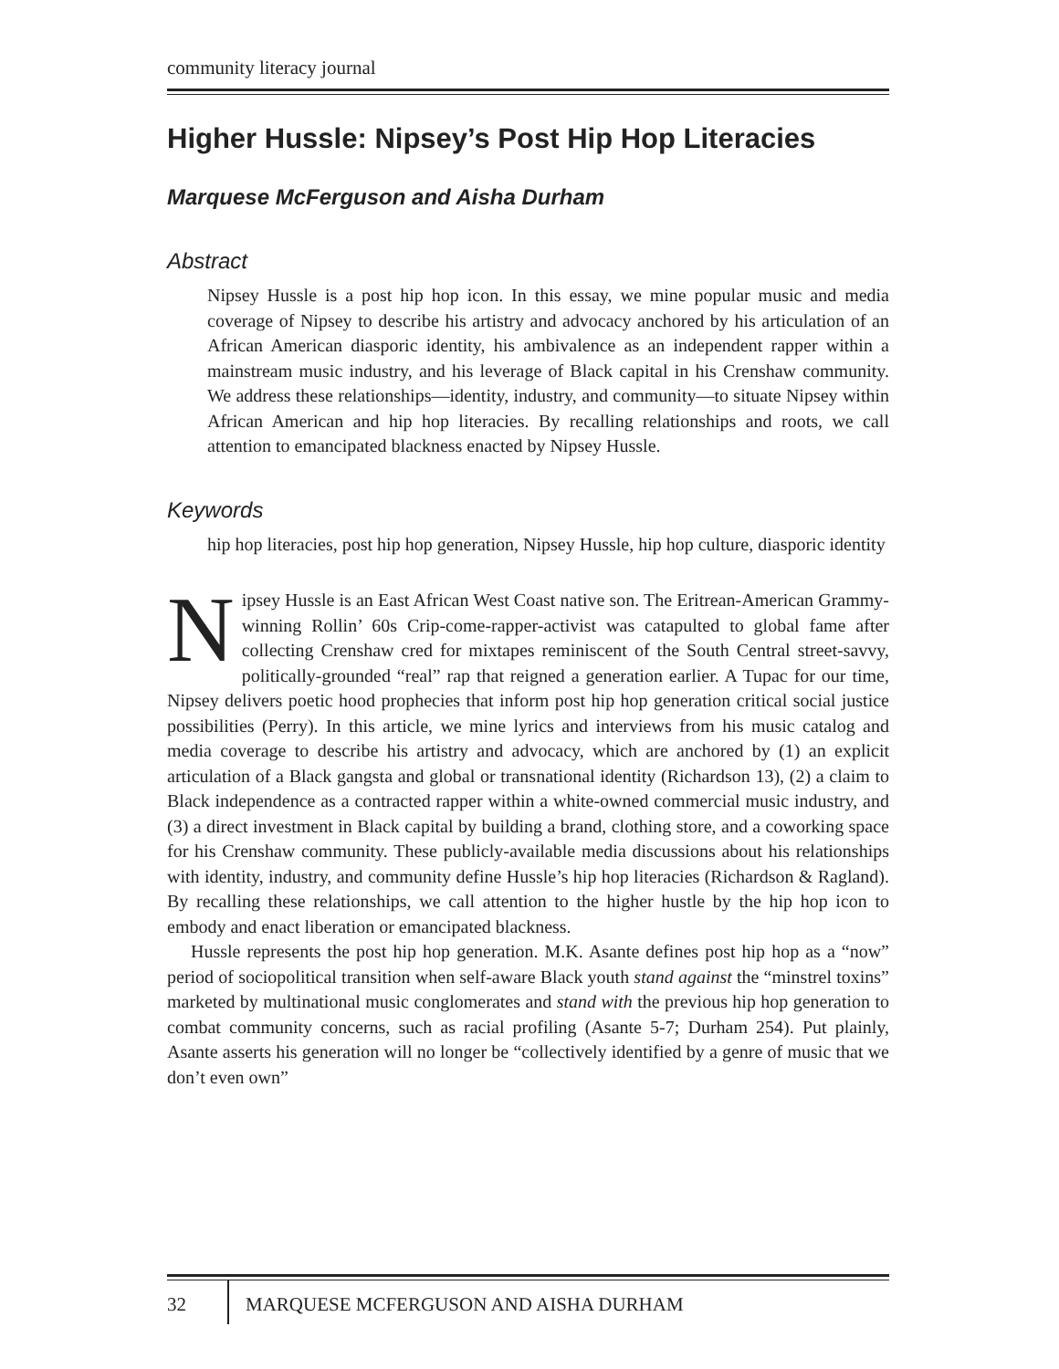community literacy journal
Higher Hussle: Nipsey’s Post Hip Hop Literacies
Marquese McFerguson and Aisha Durham
Abstract
Nipsey Hussle is a post hip hop icon. In this essay, we mine popular music and media coverage of Nipsey to describe his artistry and advocacy anchored by his articulation of an African American diasporic identity, his ambivalence as an independent rapper within a mainstream music industry, and his leverage of Black capital in his Crenshaw community. We address these relationships—identity, industry, and community—to situate Nipsey within African American and hip hop literacies. By recalling relationships and roots, we call attention to emancipated blackness enacted by Nipsey Hussle.
Keywords
hip hop literacies, post hip hop generation, Nipsey Hussle, hip hop culture, diasporic identity
Nipsey Hussle is an East African West Coast native son. The Eritrean-American Grammy-winning Rollin’ 60s Crip-come-rapper-activist was catapulted to global fame after collecting Crenshaw cred for mixtapes reminiscent of the South Central street-savvy, politically-grounded “real” rap that reigned a generation earlier. A Tupac for our time, Nipsey delivers poetic hood prophecies that inform post hip hop generation critical social justice possibilities (Perry). In this article, we mine lyrics and interviews from his music catalog and media coverage to describe his artistry and advocacy, which are anchored by (1) an explicit articulation of a Black gangsta and global or transnational identity (Richardson 13), (2) a claim to Black independence as a contracted rapper within a white-owned commercial music industry, and (3) a direct investment in Black capital by building a brand, clothing store, and a coworking space for his Crenshaw community. These publicly-available media discussions about his relationships with identity, industry, and community define Hussle’s hip hop literacies (Richardson & Ragland). By recalling these relationships, we call attention to the higher hustle by the hip hop icon to embody and enact liberation or emancipated blackness.
Hussle represents the post hip hop generation. M.K. Asante defines post hip hop as a “now” period of sociopolitical transition when self-aware Black youth stand against the “minstrel toxins” marketed by multinational music conglomerates and stand with the previous hip hop generation to combat community concerns, such as racial profiling (Asante 5-7; Durham 254). Put plainly, Asante asserts his generation will no longer be “collectively identified by a genre of music that we don’t even own”
32 MARQUESE MCFERGUSON AND AISHA DURHAM